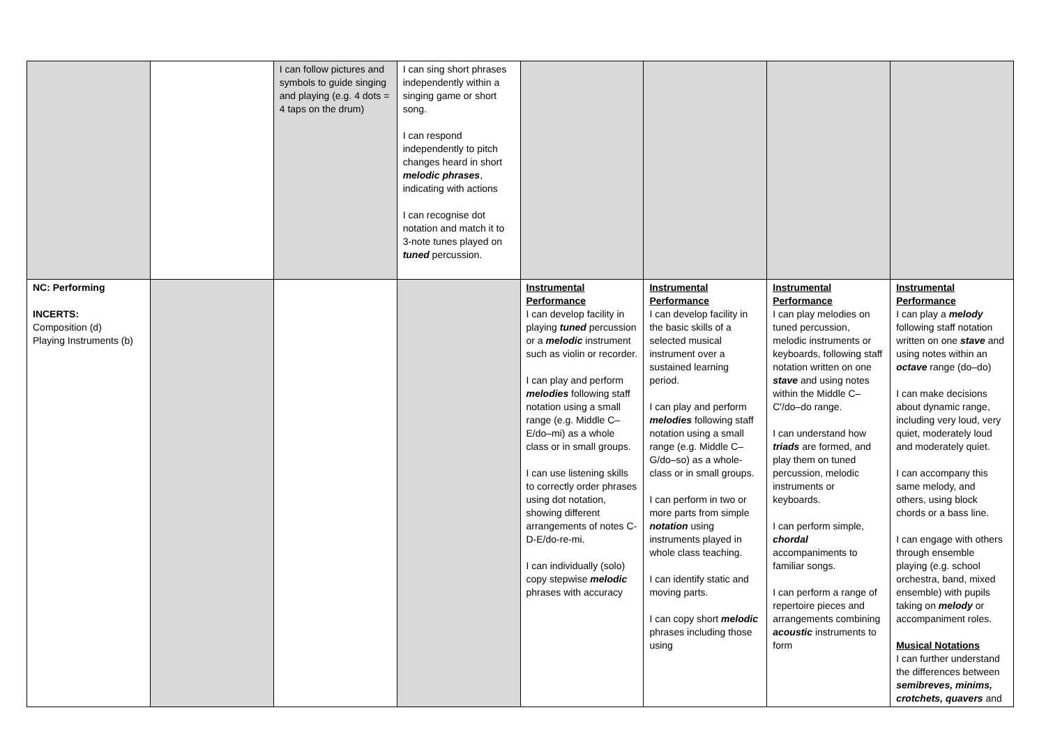| | | I can follow pictures and symbols to guide singing and playing (e.g. 4 dots = 4 taps on the drum) | I can sing short phrases independently within a singing game or short song. I can respond independently to pitch changes heard in short melodic phrases , indicating with actions I can recognise dot notation and match it to 3-note tunes played on tuned percussion. | | | | |
| NC: Performing INCERTS: Composition (d) Playing Instruments (b) | | | | Instrumental Performance I can develop facility in playing tuned percussion or a melodic instrument such as violin or recorder. I can play and perform melodies following staff notation using a small range (e.g. Middle C–E/do–mi) as a whole class or in small groups. I can use listening skills to correctly order phrases using dot notation, showing different arrangements of notes C-D-E/do-re-mi. I can individually (solo) copy stepwise melodic phrases with accuracy | Instrumental Performance I can develop facility in the basic skills of a selected musical instrument over a sustained learning period. I can play and perform melodies following staff notation using a small range (e.g. Middle C–G/do–so) as a whole-class or in small groups. I can perform in two or more parts from simple notation using instruments played in whole class teaching. I can identify static and moving parts. I can copy short melodic phrases including those using | Instrumental Performance I can play melodies on tuned percussion, melodic instruments or keyboards, following staff notation written on one stave and using notes within the Middle C–C′/do–do range. I can understand how triads are formed, and play them on tuned percussion, melodic instruments or keyboards. I can perform simple, chordal accompaniments to familiar songs. I can perform a range of repertoire pieces and arrangements combining acoustic instruments to form | Instrumental Performance I can play a melody following staff notation written on one stave and using notes within an octave range (do–do) I can make decisions about dynamic range, including very loud, very quiet, moderately loud and moderately quiet. I can accompany this same melody, and others, using block chords or a bass line. I can engage with others through ensemble playing (e.g. school orchestra, band, mixed ensemble) with pupils taking on melody or accompaniment roles. Musical Notations I can further understand the differences between semibreves, minims, crotchets, quavers and |